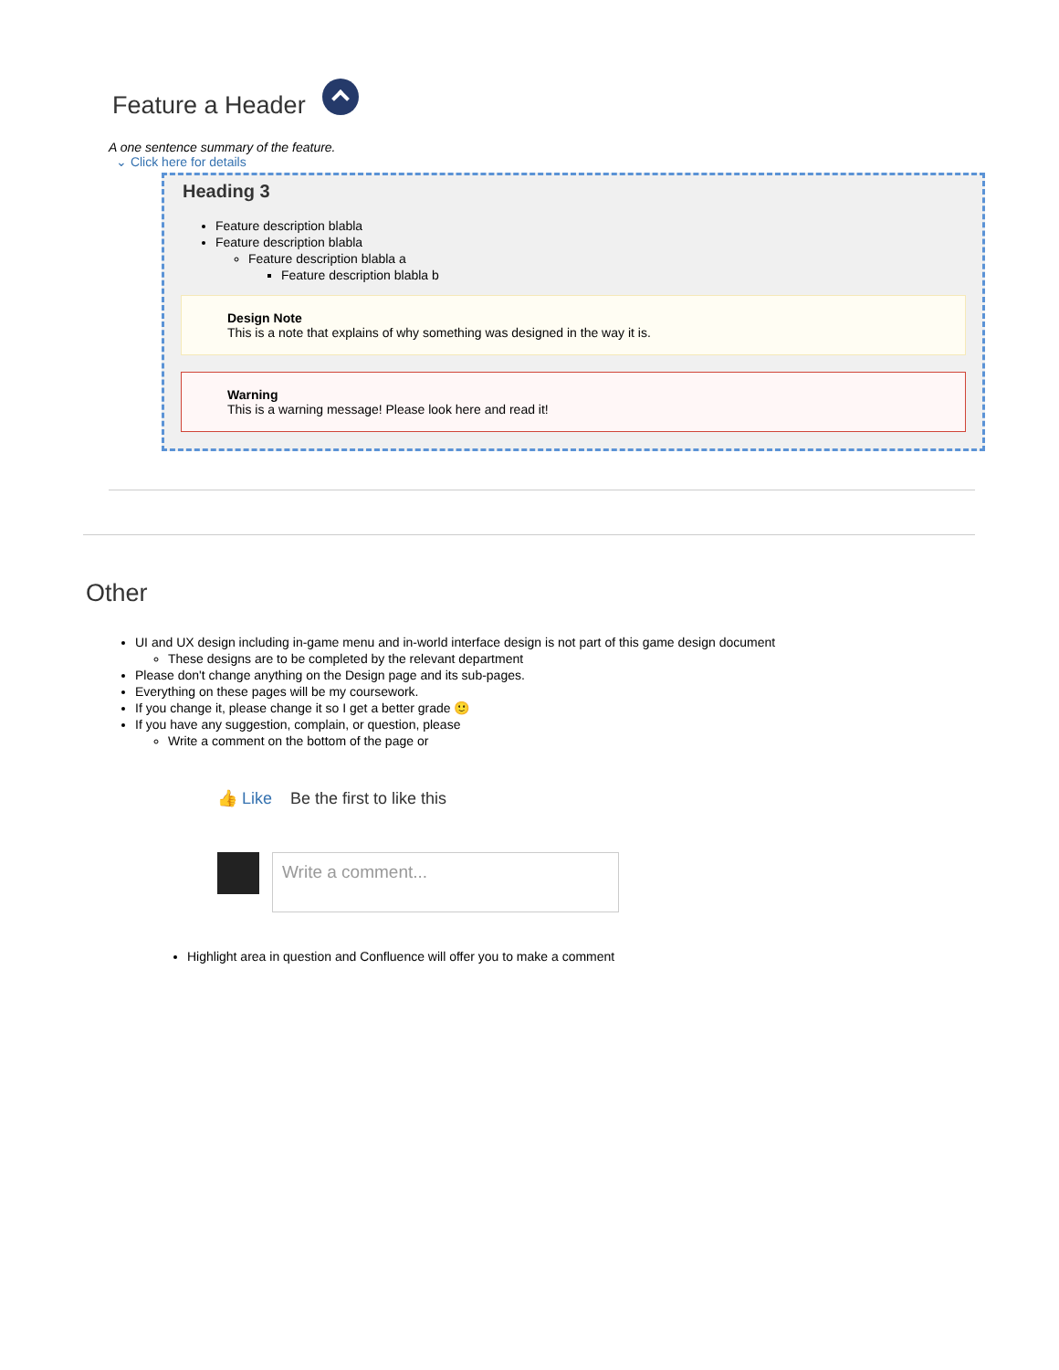Feature a Header
A one sentence summary of the feature.
⌄ Click here for details
Heading 3
Feature description blabla
Feature description blabla
Feature description blabla a
Feature description blabla b
Design Note
This is a note that explains of why something was designed in the way it is.
Warning
This is a warning message! Please look here and read it!
Other
UI and UX design including in-game menu and in-world interface design is not part of this game design document
These designs are to be completed by the relevant department
Please don't change anything on the Design page and its sub-pages.
Everything on these pages will be my coursework.
If you change it, please change it so I get a better grade 🙂
If you have any suggestion, complain, or question, please
Write a comment on the bottom of the page or
👍 Like Be the first to like this
Write a comment...
Highlight area in question and Confluence will offer you to make a comment